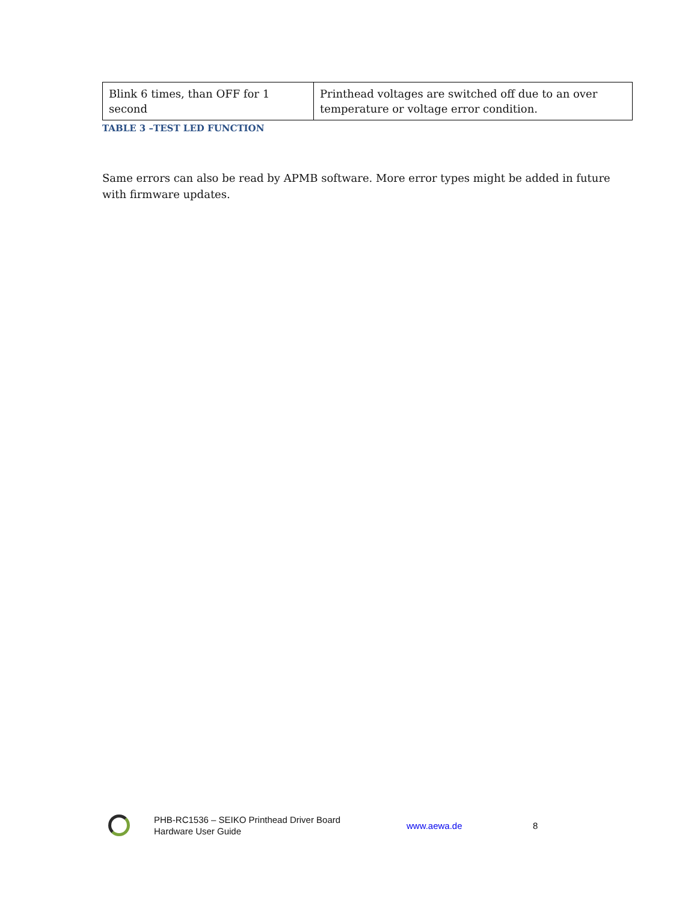| Blink 6 times, than OFF for 1 second | Printhead voltages are switched off due to an over temperature or voltage error condition. |
TABLE 3 –TEST LED FUNCTION
Same errors can also be read by APMB software. More error types might be added in future with firmware updates.
PHB-RC1536 – SEIKO Printhead Driver Board
Hardware User Guide
www.aewa.de 8